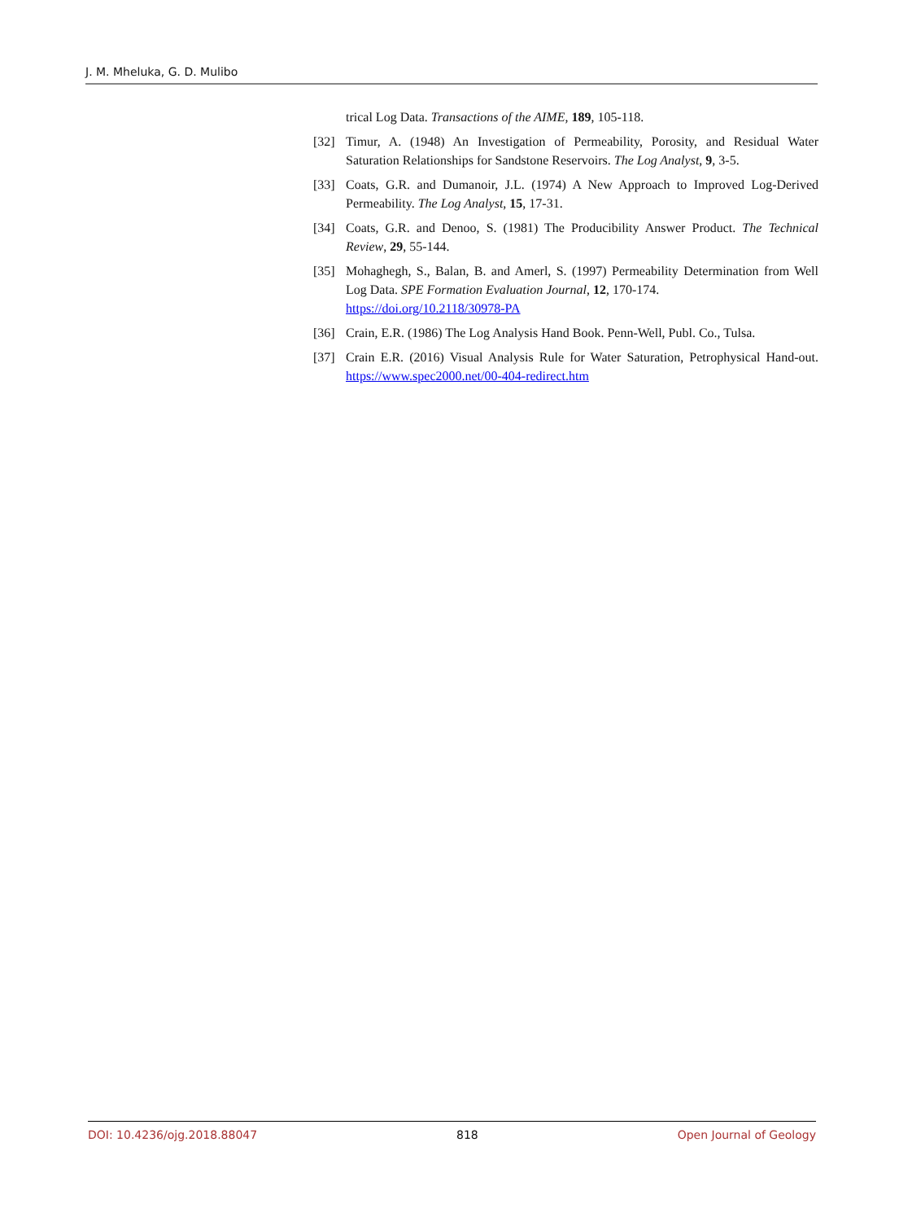J. M. Mheluka, G. D. Mulibo
trical Log Data. Transactions of the AIME, 189, 105-118.
[32] Timur, A. (1948) An Investigation of Permeability, Porosity, and Residual Water Saturation Relationships for Sandstone Reservoirs. The Log Analyst, 9, 3-5.
[33] Coats, G.R. and Dumanoir, J.L. (1974) A New Approach to Improved Log-Derived Permeability. The Log Analyst, 15, 17-31.
[34] Coats, G.R. and Denoo, S. (1981) The Producibility Answer Product. The Technical Review, 29, 55-144.
[35] Mohaghegh, S., Balan, B. and Amerl, S. (1997) Permeability Determination from Well Log Data. SPE Formation Evaluation Journal, 12, 170-174.
https://doi.org/10.2118/30978-PA
[36] Crain, E.R. (1986) The Log Analysis Hand Book. Penn-Well, Publ. Co., Tulsa.
[37] Crain E.R. (2016) Visual Analysis Rule for Water Saturation, Petrophysical Hand-out. https://www.spec2000.net/00-404-redirect.htm
DOI: 10.4236/ojg.2018.88047 818 Open Journal of Geology